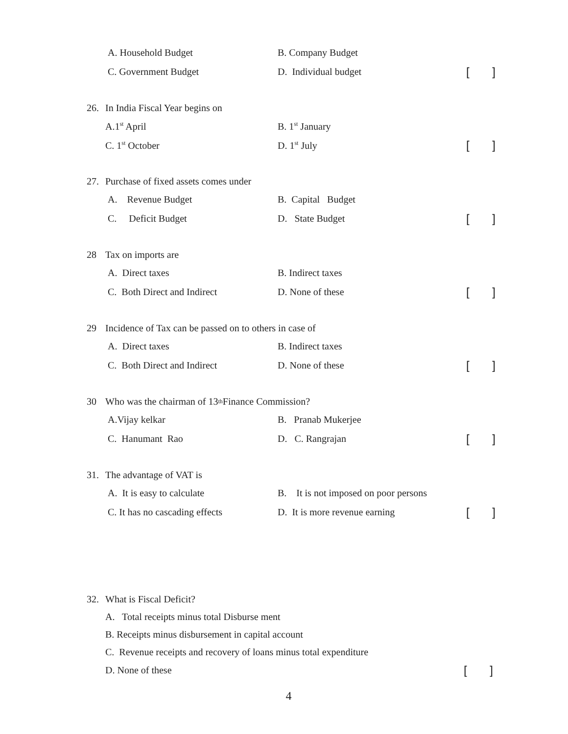A. Household Budget B. Company Budget
C. Government Budget D. Individual budget
[]
26. In India Fiscal Year begins on
A.1<sup>st</sup> April B. 1<sup>st</sup> January
C. 1<sup>st</sup> October D. 1<sup>st</sup> July
[]
27. Purchase of fixed assets comes under
A. Revenue Budget B. Capital Budget
C. Deficit Budget D. State Budget
[]
28 Tax on imports are
A. Direct taxes B. Indirect taxes
C. Both Direct and Indirect D. None of these
[]
29 Incidence of Tax can be passed on to others in case of
A. Direct taxes B. Indirect taxes
C. Both Direct and Indirect D. None of these
[]
30 Who was the chairman of 13<sup>th</sup> Finance Commission?
A.Vijay kelkar B. Pranab Mukerjee
C. Hanumant Rao D. C. Rangrajan
[]
31. The advantage of VAT is
A. It is easy to calculate
B. It is not imposed on poor persons
C. It has no cascading effects
D. It is more revenue earning
[]
32. What is Fiscal Deficit?
A. Total receipts minus total Disburse ment
B. Receipts minus disbursement in capital account
C. Revenue receipts and recovery of loans minus total expenditure
D. None of these
[]
4